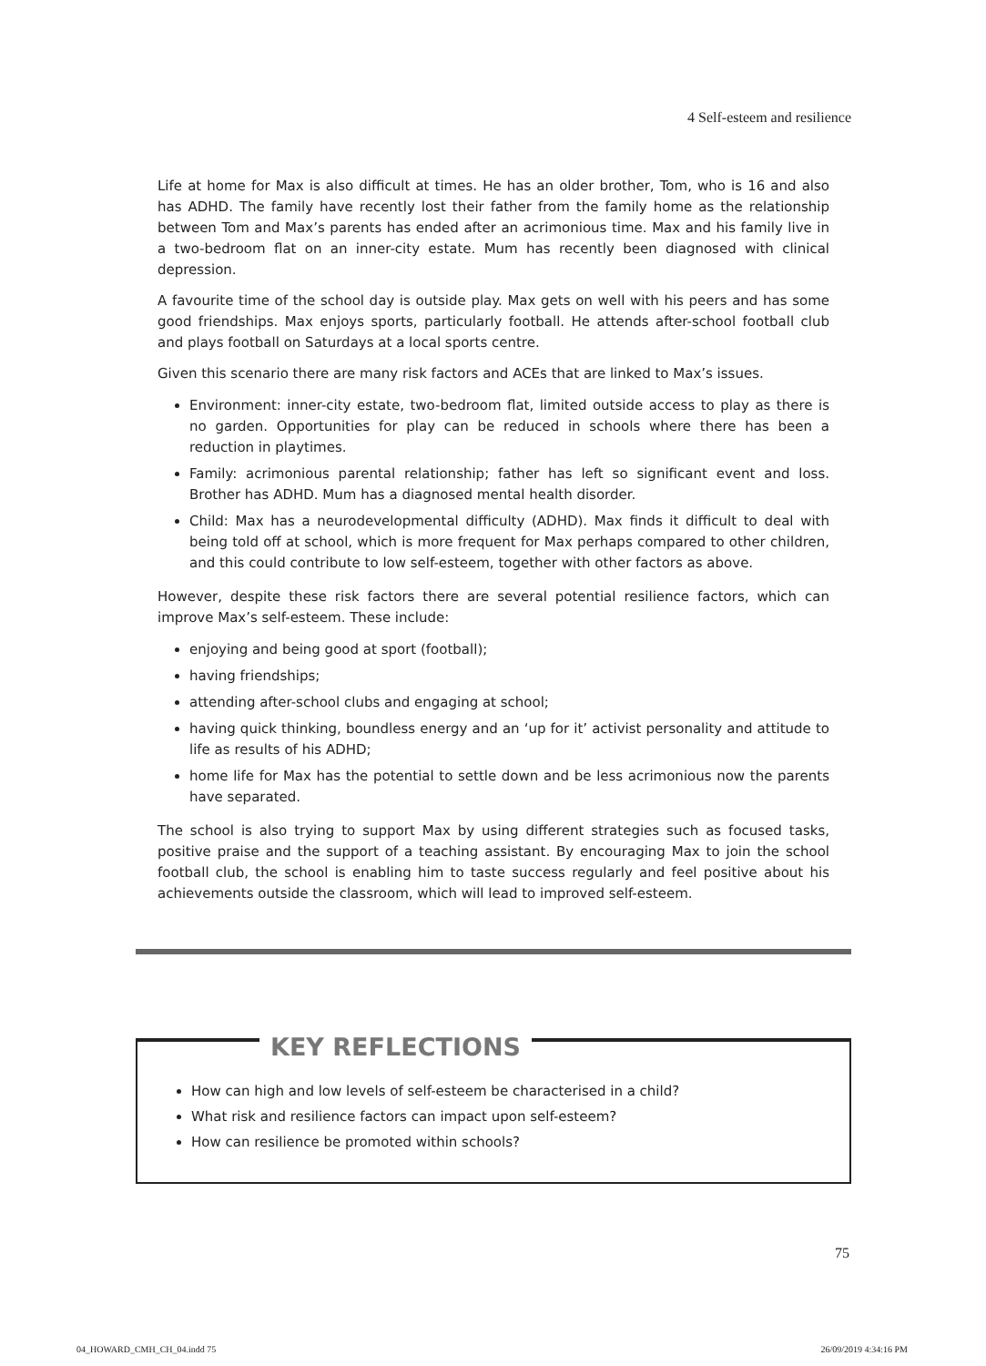4 Self-esteem and resilience
Life at home for Max is also difficult at times. He has an older brother, Tom, who is 16 and also has ADHD. The family have recently lost their father from the family home as the relationship between Tom and Max’s parents has ended after an acrimonious time. Max and his family live in a two-bedroom flat on an inner-city estate. Mum has recently been diagnosed with clinical depression.
A favourite time of the school day is outside play. Max gets on well with his peers and has some good friendships. Max enjoys sports, particularly football. He attends after-school football club and plays football on Saturdays at a local sports centre.
Given this scenario there are many risk factors and ACEs that are linked to Max’s issues.
Environment: inner-city estate, two-bedroom flat, limited outside access to play as there is no garden. Opportunities for play can be reduced in schools where there has been a reduction in playtimes.
Family: acrimonious parental relationship; father has left so significant event and loss. Brother has ADHD. Mum has a diagnosed mental health disorder.
Child: Max has a neurodevelopmental difficulty (ADHD). Max finds it difficult to deal with being told off at school, which is more frequent for Max perhaps compared to other children, and this could contribute to low self-esteem, together with other factors as above.
However, despite these risk factors there are several potential resilience factors, which can improve Max’s self-esteem. These include:
enjoying and being good at sport (football);
having friendships;
attending after-school clubs and engaging at school;
having quick thinking, boundless energy and an ‘up for it’ activist personality and attitude to life as results of his ADHD;
home life for Max has the potential to settle down and be less acrimonious now the parents have separated.
The school is also trying to support Max by using different strategies such as focused tasks, positive praise and the support of a teaching assistant. By encouraging Max to join the school football club, the school is enabling him to taste success regularly and feel positive about his achievements outside the classroom, which will lead to improved self-esteem.
KEY REFLECTIONS
How can high and low levels of self-esteem be characterised in a child?
What risk and resilience factors can impact upon self-esteem?
How can resilience be promoted within schools?
75
04_HOWARD_CMH_CH_04.indd 75 26/09/2019 4:34:16 PM